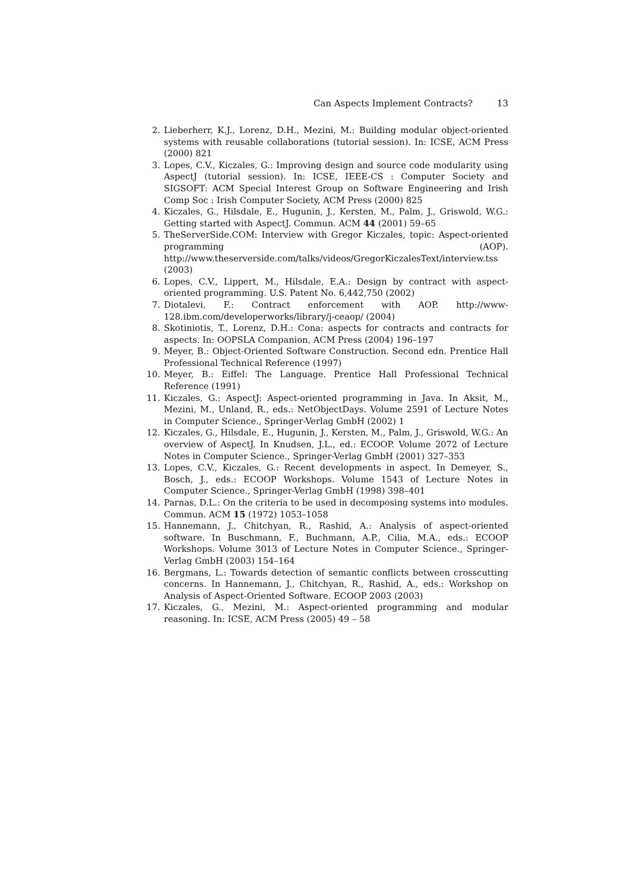Can Aspects Implement Contracts? 13
2. Lieberherr, K.J., Lorenz, D.H., Mezini, M.: Building modular object-oriented systems with reusable collaborations (tutorial session). In: ICSE, ACM Press (2000) 821
3. Lopes, C.V., Kiczales, G.: Improving design and source code modularity using AspectJ (tutorial session). In: ICSE, IEEE-CS : Computer Society and SIGSOFT: ACM Special Interest Group on Software Engineering and Irish Comp Soc : Irish Computer Society, ACM Press (2000) 825
4. Kiczales, G., Hilsdale, E., Hugunin, J., Kersten, M., Palm, J., Griswold, W.G.: Getting started with AspectJ. Commun. ACM 44 (2001) 59–65
5. TheServerSide.COM: Interview with Gregor Kiczales, topic: Aspect-oriented programming (AOP). http://www.theserverside.com/talks/videos/GregorKiczalesText/interview.tss (2003)
6. Lopes, C.V., Lippert, M., Hilsdale, E.A.: Design by contract with aspect-oriented programming. U.S. Patent No. 6,442,750 (2002)
7. Diotalevi, F.: Contract enforcement with AOP. http://www-128.ibm.com/developerworks/library/j-ceaop/ (2004)
8. Skotiniotis, T., Lorenz, D.H.: Cona: aspects for contracts and contracts for aspects. In: OOPSLA Companion, ACM Press (2004) 196–197
9. Meyer, B.: Object-Oriented Software Construction. Second edn. Prentice Hall Professional Technical Reference (1997)
10. Meyer, B.: Eiffel: The Language. Prentice Hall Professional Technical Reference (1991)
11. Kiczales, G.: AspectJ: Aspect-oriented programming in Java. In Aksit, M., Mezini, M., Unland, R., eds.: NetObjectDays. Volume 2591 of Lecture Notes in Computer Science., Springer-Verlag GmbH (2002) 1
12. Kiczales, G., Hilsdale, E., Hugunin, J., Kersten, M., Palm, J., Griswold, W.G.: An overview of AspectJ. In Knudsen, J.L., ed.: ECOOP. Volume 2072 of Lecture Notes in Computer Science., Springer-Verlag GmbH (2001) 327–353
13. Lopes, C.V., Kiczales, G.: Recent developments in aspect. In Demeyer, S., Bosch, J., eds.: ECOOP Workshops. Volume 1543 of Lecture Notes in Computer Science., Springer-Verlag GmbH (1998) 398–401
14. Parnas, D.L.: On the criteria to be used in decomposing systems into modules. Commun. ACM 15 (1972) 1053–1058
15. Hannemann, J., Chitchyan, R., Rashid, A.: Analysis of aspect-oriented software. In Buschmann, F., Buchmann, A.P., Cilia, M.A., eds.: ECOOP Workshops. Volume 3013 of Lecture Notes in Computer Science., Springer-Verlag GmbH (2003) 154–164
16. Bergmans, L.: Towards detection of semantic conflicts between crosscutting concerns. In Hannemann, J., Chitchyan, R., Rashid, A., eds.: Workshop on Analysis of Aspect-Oriented Software. ECOOP 2003 (2003)
17. Kiczales, G., Mezini, M.: Aspect-oriented programming and modular reasoning. In: ICSE, ACM Press (2005) 49 – 58